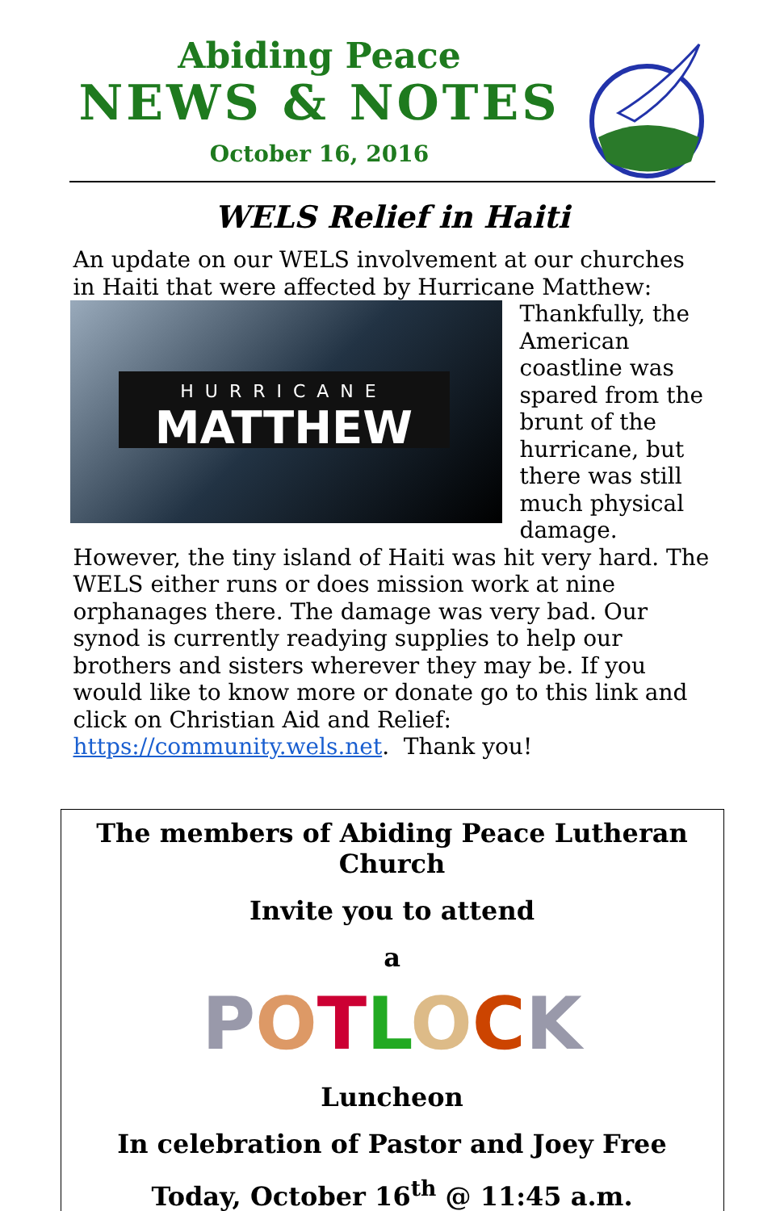Abiding Peace
NEWS & NOTES
October 16, 2016
WELS Relief in Haiti
An update on our WELS involvement at our churches in Haiti that were affected by Hurricane Matthew:
HURRICANE
MATTHEW
Thankfully, the American coastline was spared from the brunt of the hurricane, but there was still much physical damage.
However, the tiny island of Haiti was hit very hard. The WELS either runs or does mission work at nine orphanages there. The damage was very bad. Our synod is currently readying supplies to help our brothers and sisters wherever they may be. If you would like to know more or donate go to this link and click on Christian Aid and Relief: https://community.wels.net. Thank you!
The members of Abiding Peace Lutheran Church
Invite you to attend
a
POTLOCK
Luncheon
In celebration of Pastor and Joey Free
Today, October 16<sup>th</sup> @ 11:45 a.m.